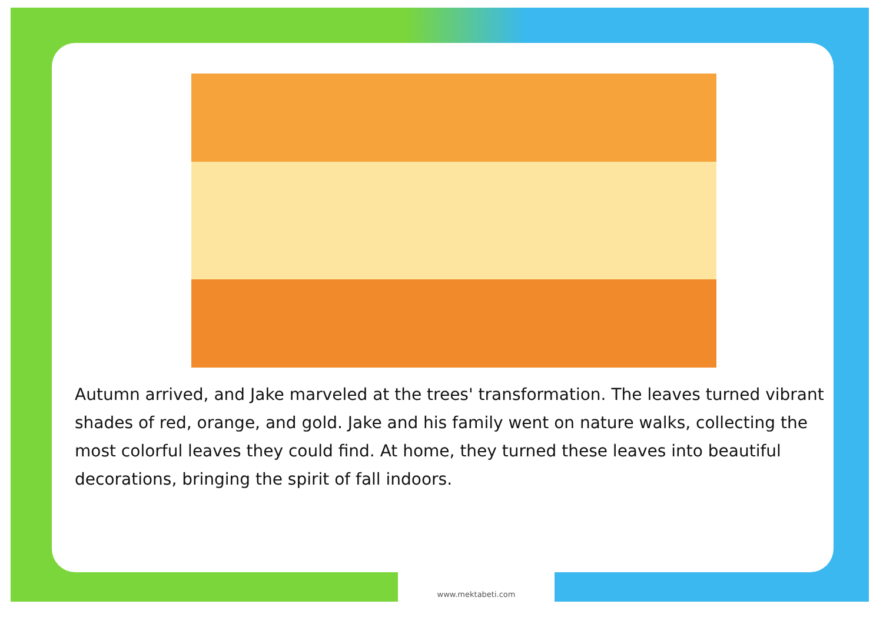Autumn arrived, and Jake marveled at the trees' transformation. The leaves turned vibrant shades of red, orange, and gold. Jake and his family went on nature walks, collecting the most colorful leaves they could find. At home, they turned these leaves into beautiful decorations, bringing the spirit of fall indoors.
www.mektabeti.com